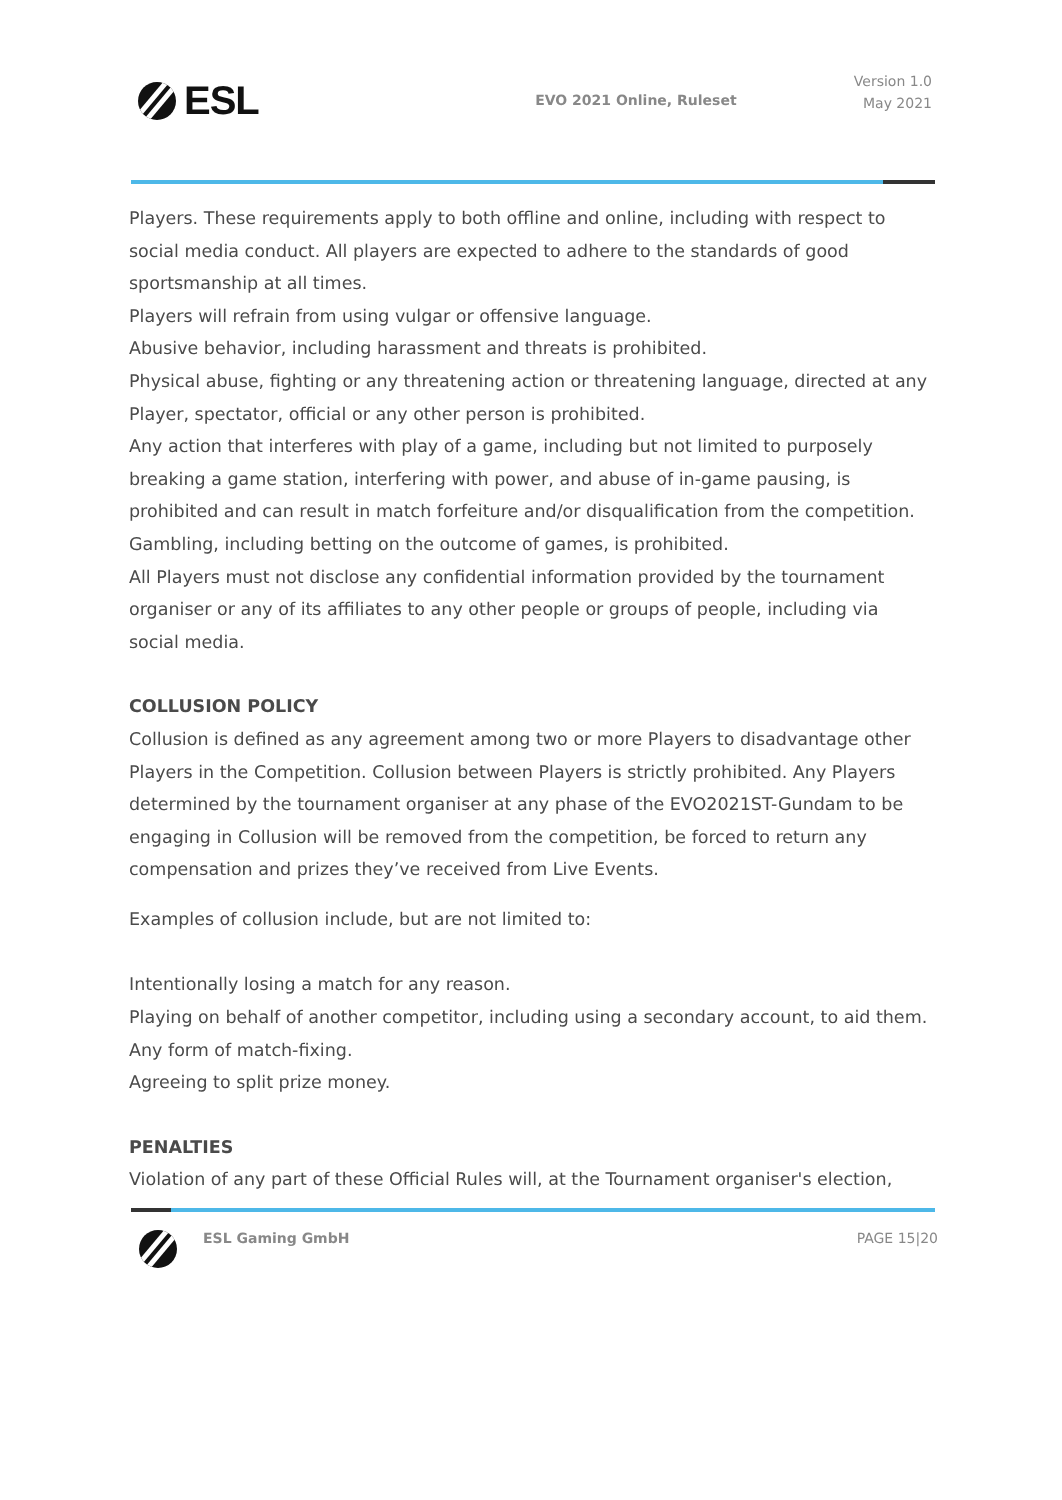ESL
EVO 2021 Online, Ruleset
Version 1.0
May 2021
Players. These requirements apply to both offline and online, including with respect to social media conduct. All players are expected to adhere to the standards of good sportsmanship at all times.
Players will refrain from using vulgar or offensive language.
Abusive behavior, including harassment and threats is prohibited.
Physical abuse, fighting or any threatening action or threatening language, directed at any Player, spectator, official or any other person is prohibited.
Any action that interferes with play of a game, including but not limited to purposely breaking a game station, interfering with power, and abuse of in-game pausing, is prohibited and can result in match forfeiture and/or disqualification from the competition.
Gambling, including betting on the outcome of games, is prohibited.
All Players must not disclose any confidential information provided by the tournament organiser or any of its affiliates to any other people or groups of people, including via social media.
COLLUSION POLICY
Collusion is defined as any agreement among two or more Players to disadvantage other Players in the Competition. Collusion between Players is strictly prohibited. Any Players determined by the tournament organiser at any phase of the EVO2021ST-Gundam to be engaging in Collusion will be removed from the competition, be forced to return any compensation and prizes they’ve received from Live Events.
Examples of collusion include, but are not limited to:
Intentionally losing a match for any reason.
Playing on behalf of another competitor, including using a secondary account, to aid them.
Any form of match-fixing.
Agreeing to split prize money.
PENALTIES
Violation of any part of these Official Rules will, at the Tournament organiser's election,
ESL Gaming GmbH PAGE 15|20